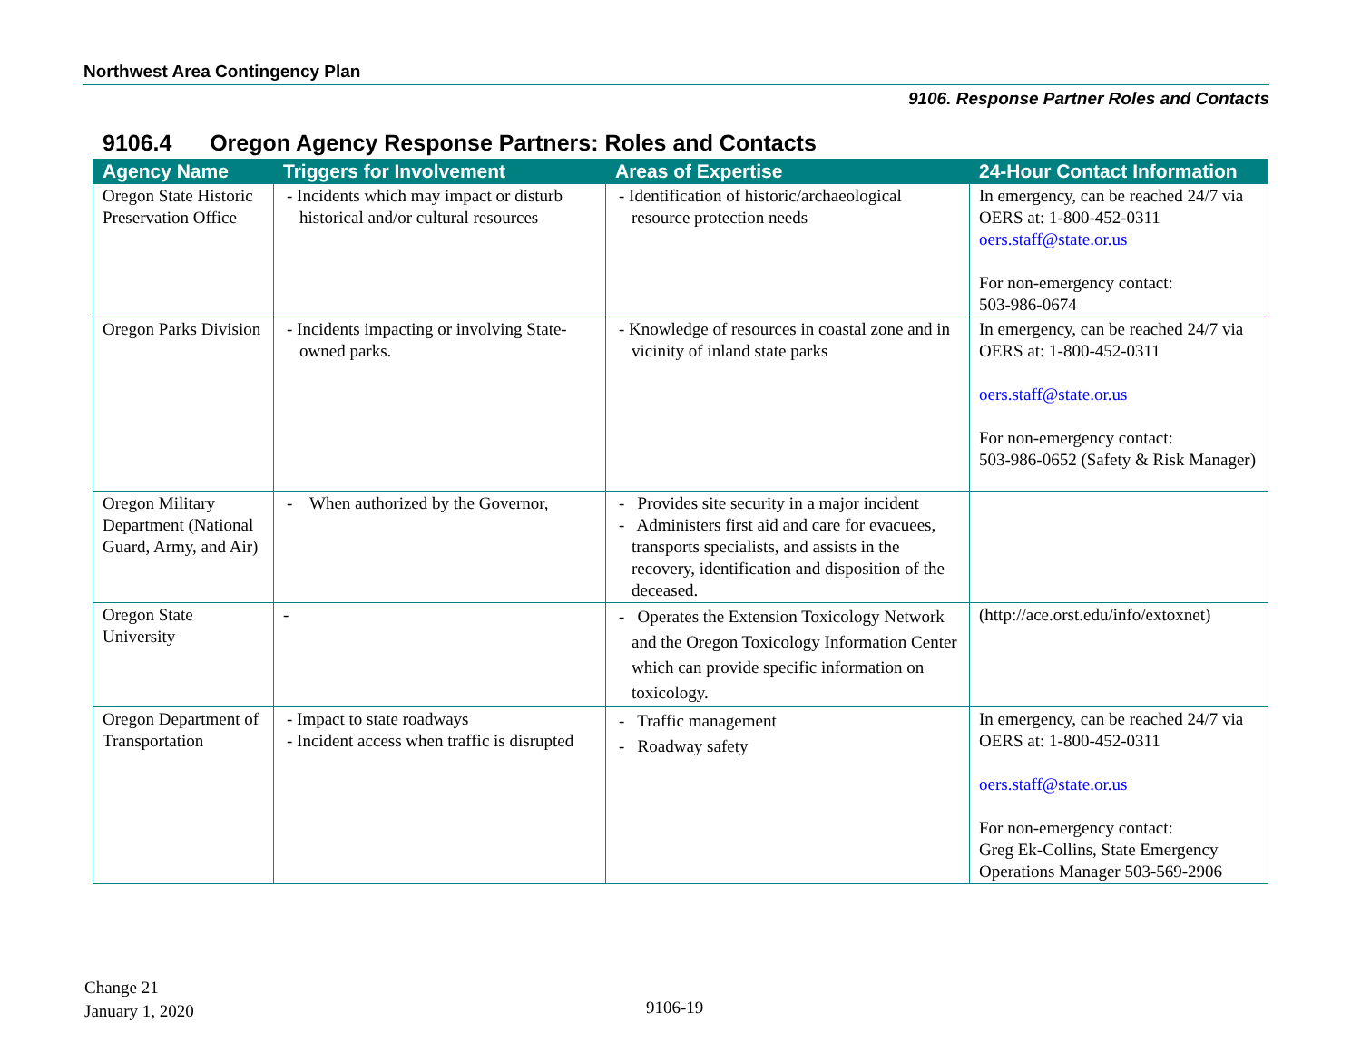Northwest Area Contingency Plan
9106. Response Partner Roles and Contacts
9106.4 Oregon Agency Response Partners: Roles and Contacts
| Agency Name | Triggers for Involvement | Areas of Expertise | 24-Hour Contact Information |
| --- | --- | --- | --- |
| Oregon State Historic Preservation Office | - Incidents which may impact or disturb historical and/or cultural resources | - Identification of historic/archaeological resource protection needs | In emergency, can be reached 24/7 via OERS at: 1-800-452-0311 oers.staff@state.or.us For non-emergency contact: 503-986-0674 |
| Oregon Parks Division | - Incidents impacting or involving State-owned parks. | - Knowledge of resources in coastal zone and in vicinity of inland state parks | In emergency, can be reached 24/7 via OERS at: 1-800-452-0311 oers.staff@state.or.us For non-emergency contact: 503-986-0652 (Safety & Risk Manager) |
| Oregon Military Department (National Guard, Army, and Air) | - When authorized by the Governor, | - Provides site security in a major incident - Administers first aid and care for evacuees, transports specialists, and assists in the recovery, identification and disposition of the deceased. | |
| Oregon State University | - | - Operates the Extension Toxicology Network and the Oregon Toxicology Information Center which can provide specific information on toxicology. | (http://ace.orst.edu/info/extoxnet) |
| Oregon Department of Transportation | - Impact to state roadways - Incident access when traffic is disrupted | - Traffic management - Roadway safety | In emergency, can be reached 24/7 via OERS at: 1-800-452-0311 oers.staff@state.or.us For non-emergency contact: Greg Ek-Collins, State Emergency Operations Manager 503-569-2906 |
Change 21
January 1, 2020
9106-19